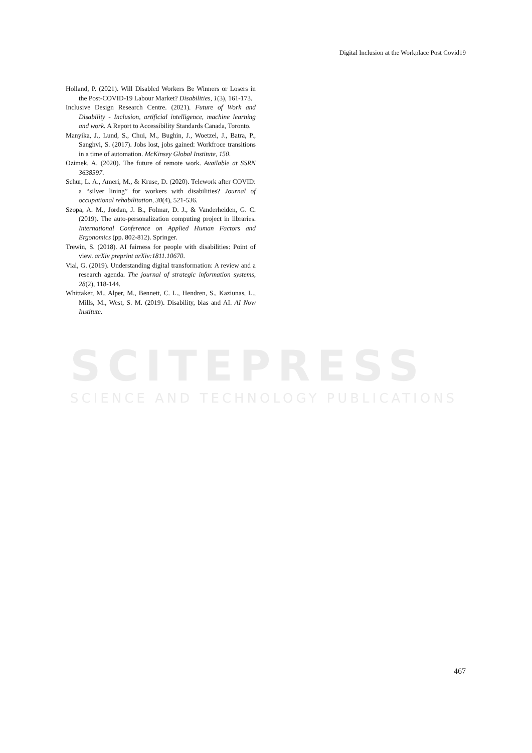SCITEPRESS
SCIENCE AND TECHNOLOGY PUBLICATIONS
Digital Inclusion at the Workplace Post Covid19
Holland, P. (2021). Will Disabled Workers Be Winners or Losers in the Post-COVID-19 Labour Market? Disabilities, 1(3), 161-173.
Inclusive Design Research Centre. (2021). Future of Work and Disability - Inclusion, artificial intelligence, machine learning and work. A Report to Accessibility Standards Canada, Toronto.
Manyika, J., Lund, S., Chui, M., Bughin, J., Woetzel, J., Batra, P., Sanghvi, S. (2017). Jobs lost, jobs gained: Workfroce transitions in a time of automation. McKinsey Global Institute, 150.
Ozimek, A. (2020). The future of remote work. Available at SSRN 3638597.
Schur, L. A., Ameri, M., & Kruse, D. (2020). Telework after COVID: a “silver lining” for workers with disabilities? Journal of occupational rehabilitation, 30(4), 521-536.
Szopa, A. M., Jordan, J. B., Folmar, D. J., & Vanderheiden, G. C. (2019). The auto-personalization computing project in libraries. International Conference on Applied Human Factors and Ergonomics (pp. 802-812). Springer.
Trewin, S. (2018). AI fairness for people with disabilities: Point of view. arXiv preprint arXiv:1811.10670.
Vial, G. (2019). Understanding digital transformation: A review and a research agenda. The journal of strategic information systems, 28(2), 118-144.
Whittaker, M., Alper, M., Bennett, C. L., Hendren, S., Kaziunas, L., Mills, M., West, S. M. (2019). Disability, bias and AI. AI Now Institute.
467